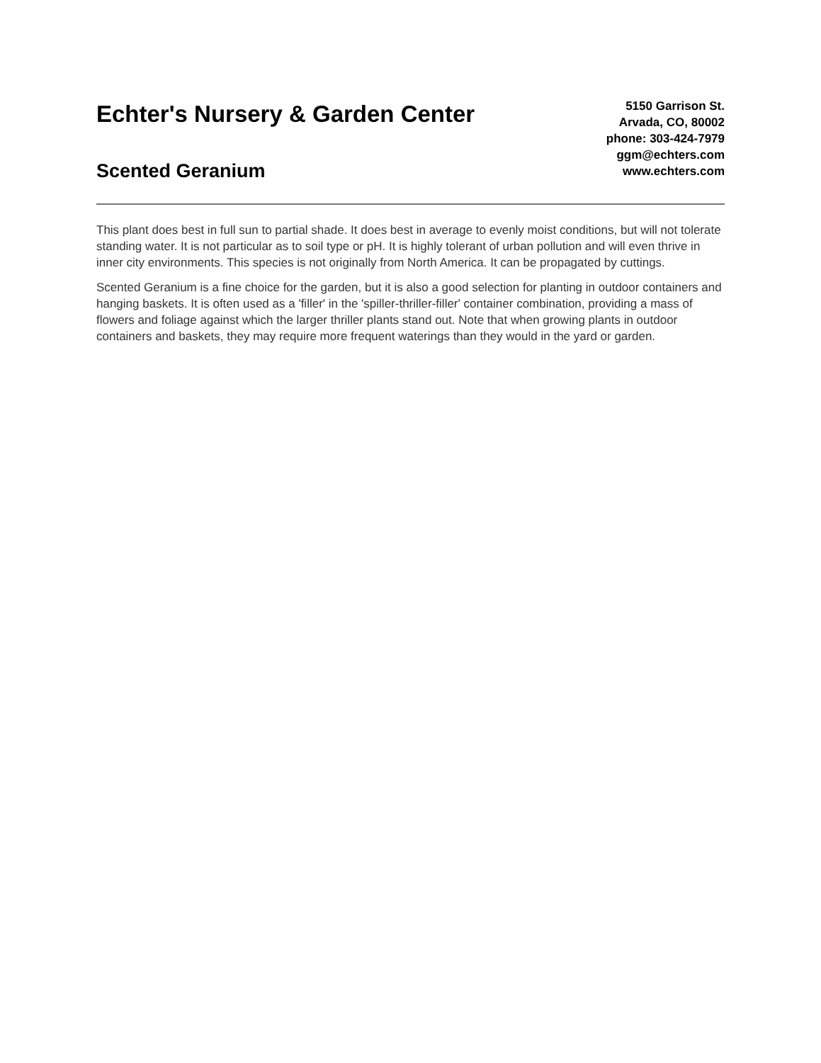Echter's Nursery & Garden Center
Scented Geranium
5150 Garrison St.
Arvada, CO, 80002
phone: 303-424-7979
ggm@echters.com
www.echters.com
This plant does best in full sun to partial shade. It does best in average to evenly moist conditions, but will not tolerate standing water. It is not particular as to soil type or pH. It is highly tolerant of urban pollution and will even thrive in inner city environments. This species is not originally from North America. It can be propagated by cuttings.
Scented Geranium is a fine choice for the garden, but it is also a good selection for planting in outdoor containers and hanging baskets. It is often used as a 'filler' in the 'spiller-thriller-filler' container combination, providing a mass of flowers and foliage against which the larger thriller plants stand out. Note that when growing plants in outdoor containers and baskets, they may require more frequent waterings than they would in the yard or garden.